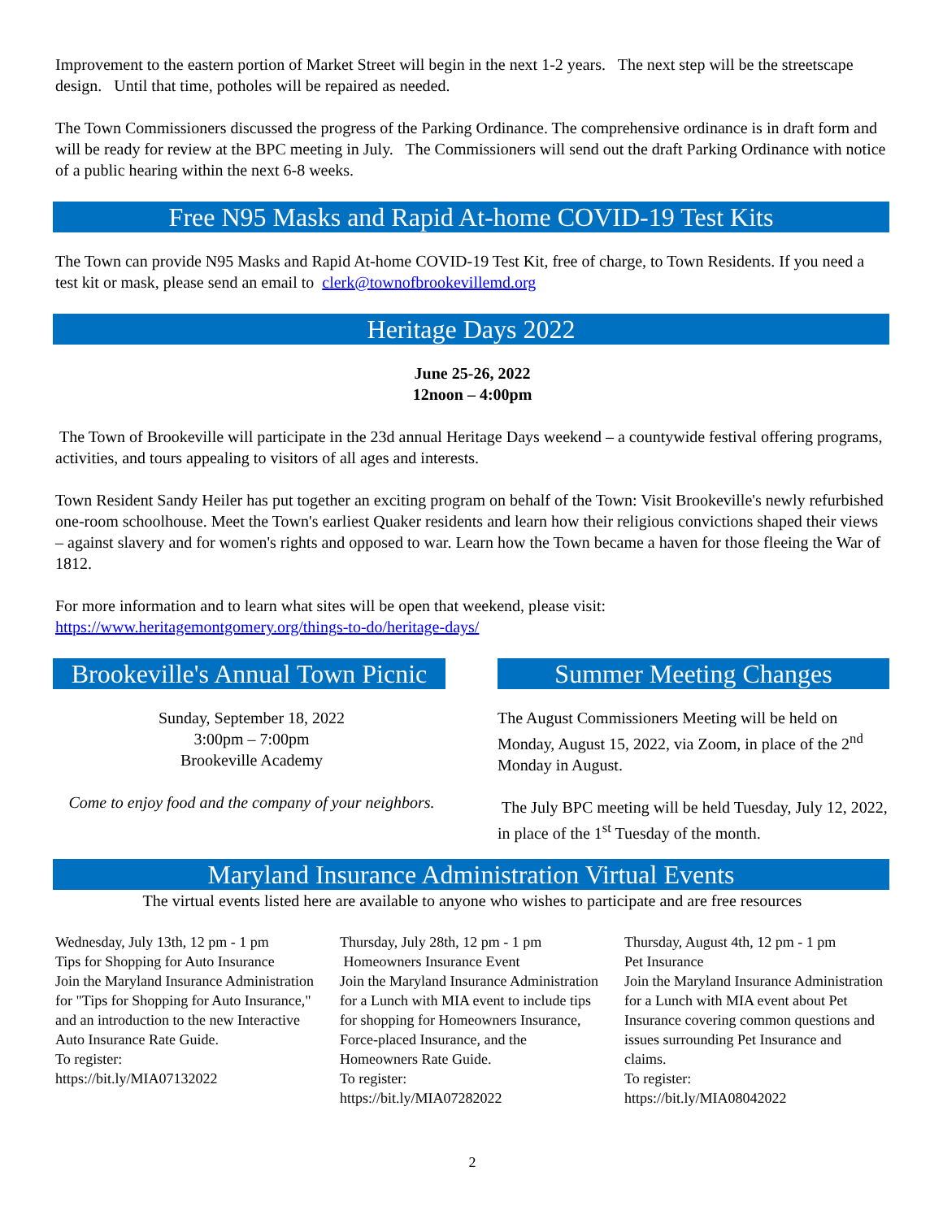Improvement to the eastern portion of Market Street will begin in the next 1-2 years. The next step will be the streetscape design. Until that time, potholes will be repaired as needed.
The Town Commissioners discussed the progress of the Parking Ordinance. The comprehensive ordinance is in draft form and will be ready for review at the BPC meeting in July. The Commissioners will send out the draft Parking Ordinance with notice of a public hearing within the next 6-8 weeks.
Free N95 Masks and Rapid At-home COVID-19 Test Kits
The Town can provide N95 Masks and Rapid At-home COVID-19 Test Kit, free of charge, to Town Residents. If you need a test kit or mask, please send an email to clerk@townofbrookevillemd.org
Heritage Days 2022
June 25-26, 2022
12noon – 4:00pm
The Town of Brookeville will participate in the 23d annual Heritage Days weekend – a countywide festival offering programs, activities, and tours appealing to visitors of all ages and interests.
Town Resident Sandy Heiler has put together an exciting program on behalf of the Town: Visit Brookeville's newly refurbished one-room schoolhouse. Meet the Town's earliest Quaker residents and learn how their religious convictions shaped their views – against slavery and for women's rights and opposed to war. Learn how the Town became a haven for those fleeing the War of 1812.
For more information and to learn what sites will be open that weekend, please visit:
https://www.heritagemontgomery.org/things-to-do/heritage-days/
Brookeville's Annual Town Picnic
Sunday, September 18, 2022
3:00pm – 7:00pm
Brookeville Academy
Come to enjoy food and the company of your neighbors.
Summer Meeting Changes
The August Commissioners Meeting will be held on Monday, August 15, 2022, via Zoom, in place of the 2<sup>nd</sup> Monday in August.
The July BPC meeting will be held Tuesday, July 12, 2022, in place of the 1<sup>st</sup> Tuesday of the month.
Maryland Insurance Administration Virtual Events
The virtual events listed here are available to anyone who wishes to participate and are free resources
Wednesday, July 13th, 12 pm - 1 pm
Tips for Shopping for Auto Insurance
Join the Maryland Insurance Administration for "Tips for Shopping for Auto Insurance," and an introduction to the new Interactive Auto Insurance Rate Guide.
To register:
https://bit.ly/MIA07132022
Thursday, July 28th, 12 pm - 1 pm
Homeowners Insurance Event
Join the Maryland Insurance Administration for a Lunch with MIA event to include tips for shopping for Homeowners Insurance, Force-placed Insurance, and the Homeowners Rate Guide.
To register:
https://bit.ly/MIA07282022
Thursday, August 4th, 12 pm - 1 pm
Pet Insurance
Join the Maryland Insurance Administration for a Lunch with MIA event about Pet Insurance covering common questions and issues surrounding Pet Insurance and claims.
To register:
https://bit.ly/MIA08042022
2